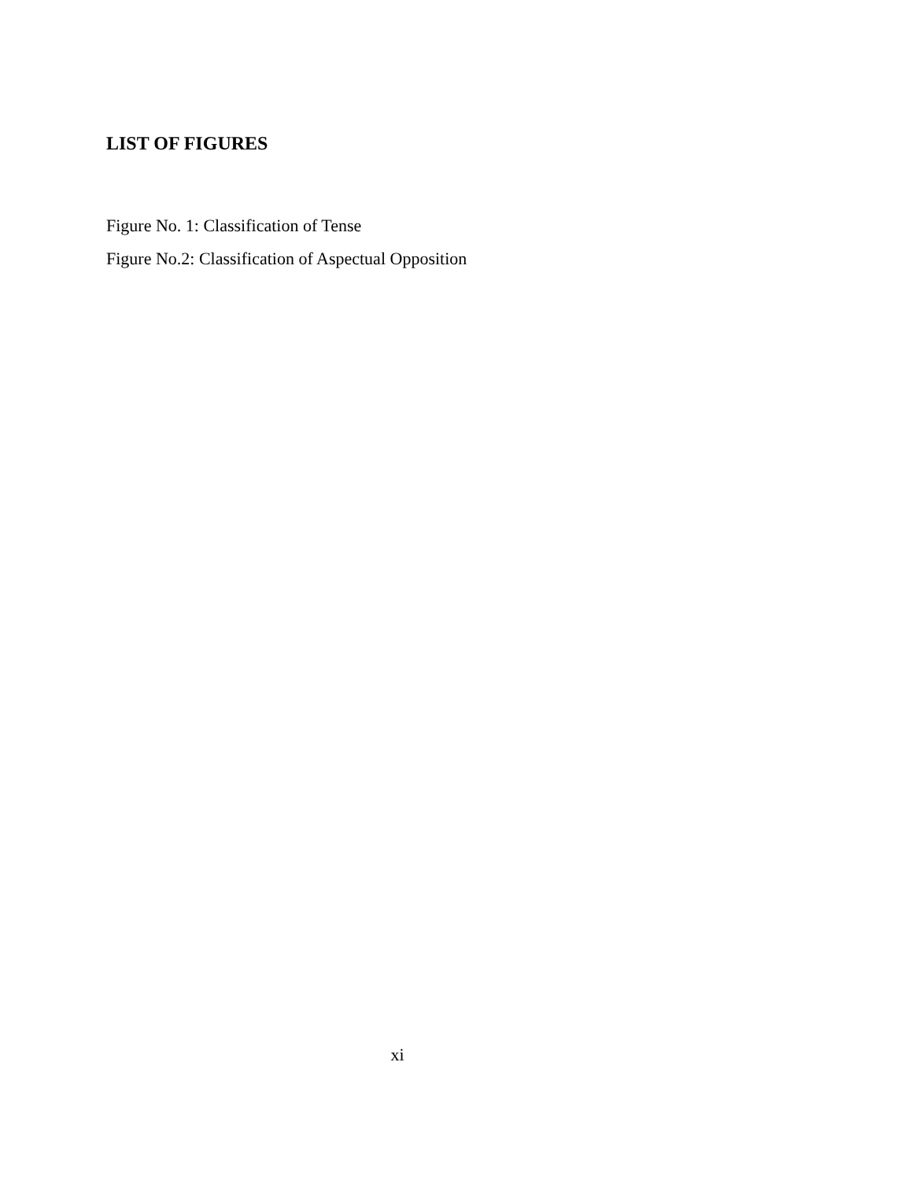LIST OF FIGURES
Figure No. 1: Classification of Tense
Figure No.2: Classification of Aspectual Opposition
xi